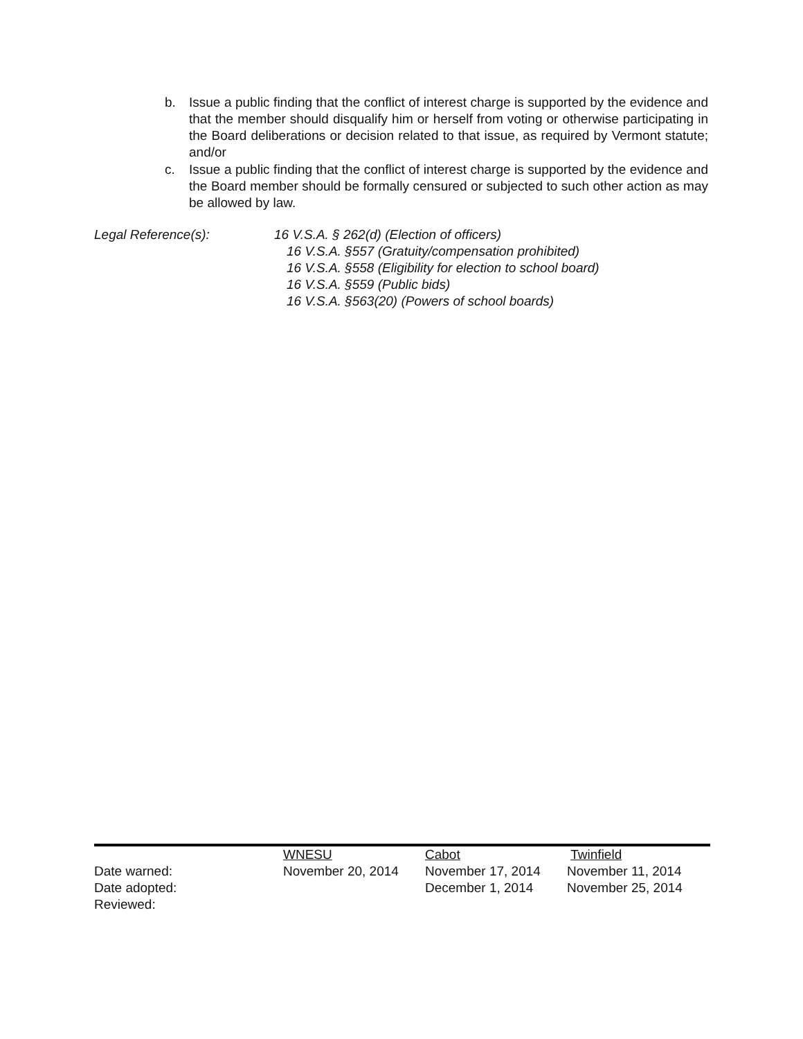b. Issue a public finding that the conflict of interest charge is supported by the evidence and that the member should disqualify him or herself from voting or otherwise participating in the Board deliberations or decision related to that issue, as required by Vermont statute; and/or
c. Issue a public finding that the conflict of interest charge is supported by the evidence and the Board member should be formally censured or subjected to such other action as may be allowed by law.
Legal Reference(s): 16 V.S.A. § 262(d) (Election of officers)
16 V.S.A. §557 (Gratuity/compensation prohibited)
16 V.S.A. §558 (Eligibility for election to school board)
16 V.S.A. §559 (Public bids)
16 V.S.A. §563(20) (Powers of school boards)
| | WNESU | Cabot | Twinfield |
| Date warned: | November 20, 2014 | November 17, 2014 | November 11, 2014 |
| Date adopted: | | December 1, 2014 | November 25, 2014 |
| Reviewed: | | | |